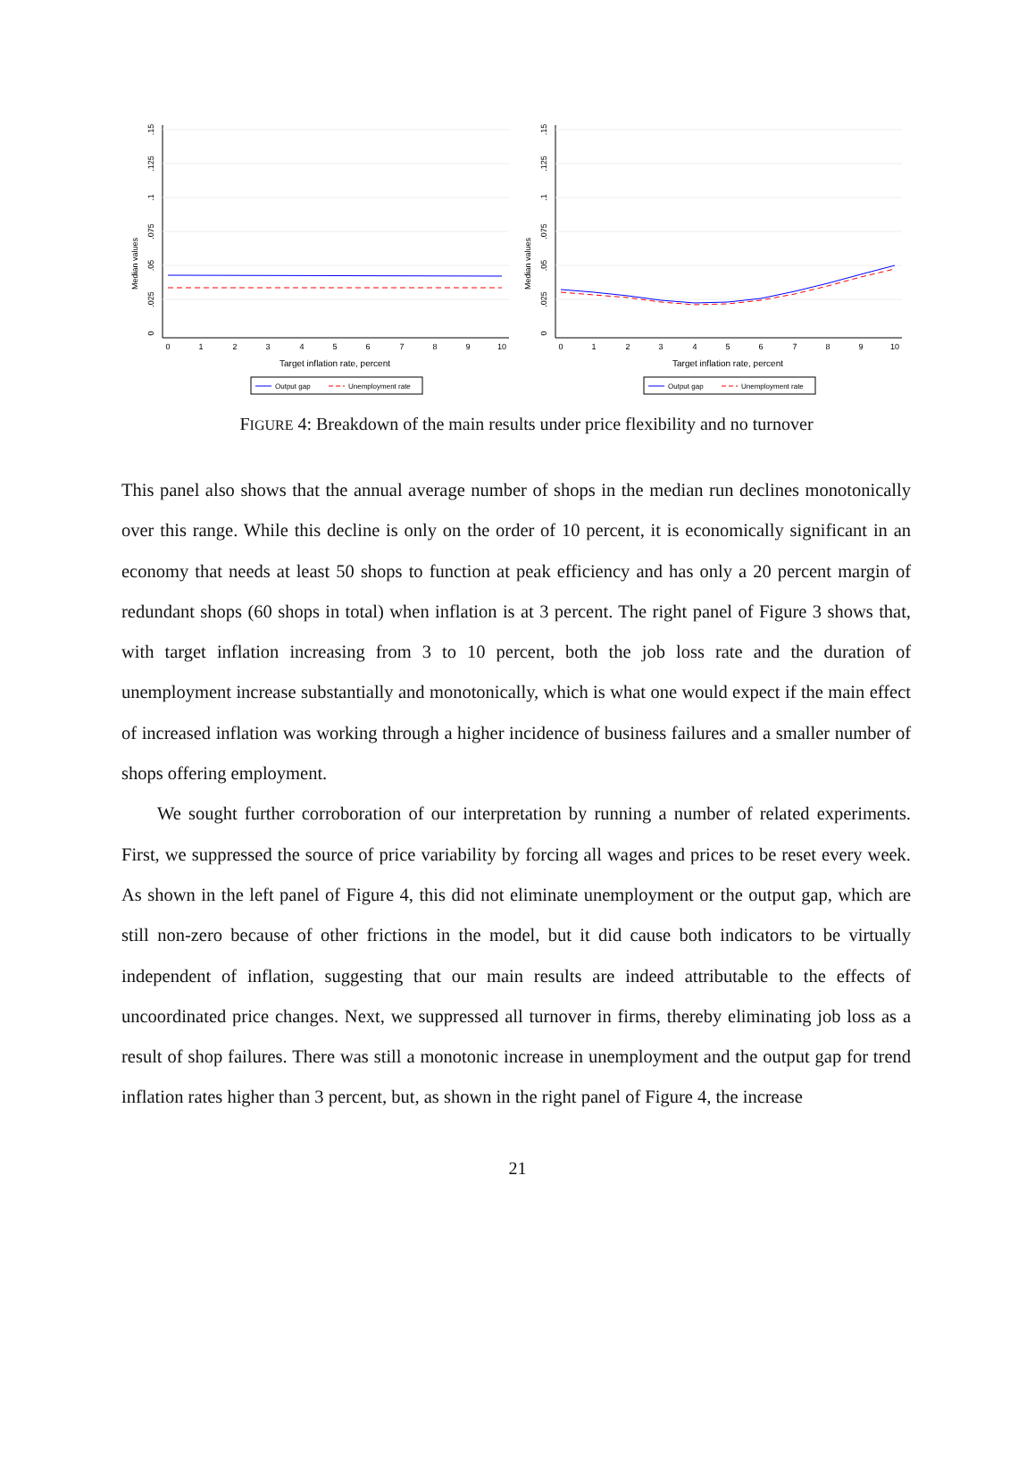Median values
0
.025
.05
.075
.1
.125
.15
0
1
2
3
4
5
6
7
8
9
10
Target inflation rate, percent
Output gap
Unemployment rate
Median values
0
.025
.05
.075
.1
.125
.15
0
1
2
3
4
5
6
7
8
9
10
Target inflation rate, percent
Output gap
Unemployment rate
FIGURE 4: Breakdown of the main results under price flexibility and no turnover
This panel also shows that the annual average number of shops in the median run declines monotonically over this range. While this decline is only on the order of 10 percent, it is economically significant in an economy that needs at least 50 shops to function at peak efficiency and has only a 20 percent margin of redundant shops (60 shops in total) when inflation is at 3 percent. The right panel of Figure 3 shows that, with target inflation increasing from 3 to 10 percent, both the job loss rate and the duration of unemployment increase substantially and monotonically, which is what one would expect if the main effect of increased inflation was working through a higher incidence of business failures and a smaller number of shops offering employment.
We sought further corroboration of our interpretation by running a number of related experiments. First, we suppressed the source of price variability by forcing all wages and prices to be reset every week. As shown in the left panel of Figure 4, this did not eliminate unemployment or the output gap, which are still non-zero because of other frictions in the model, but it did cause both indicators to be virtually independent of inflation, suggesting that our main results are indeed attributable to the effects of uncoordinated price changes. Next, we suppressed all turnover in firms, thereby eliminating job loss as a result of shop failures. There was still a monotonic increase in unemployment and the output gap for trend inflation rates higher than 3 percent, but, as shown in the right panel of Figure 4, the increase
21